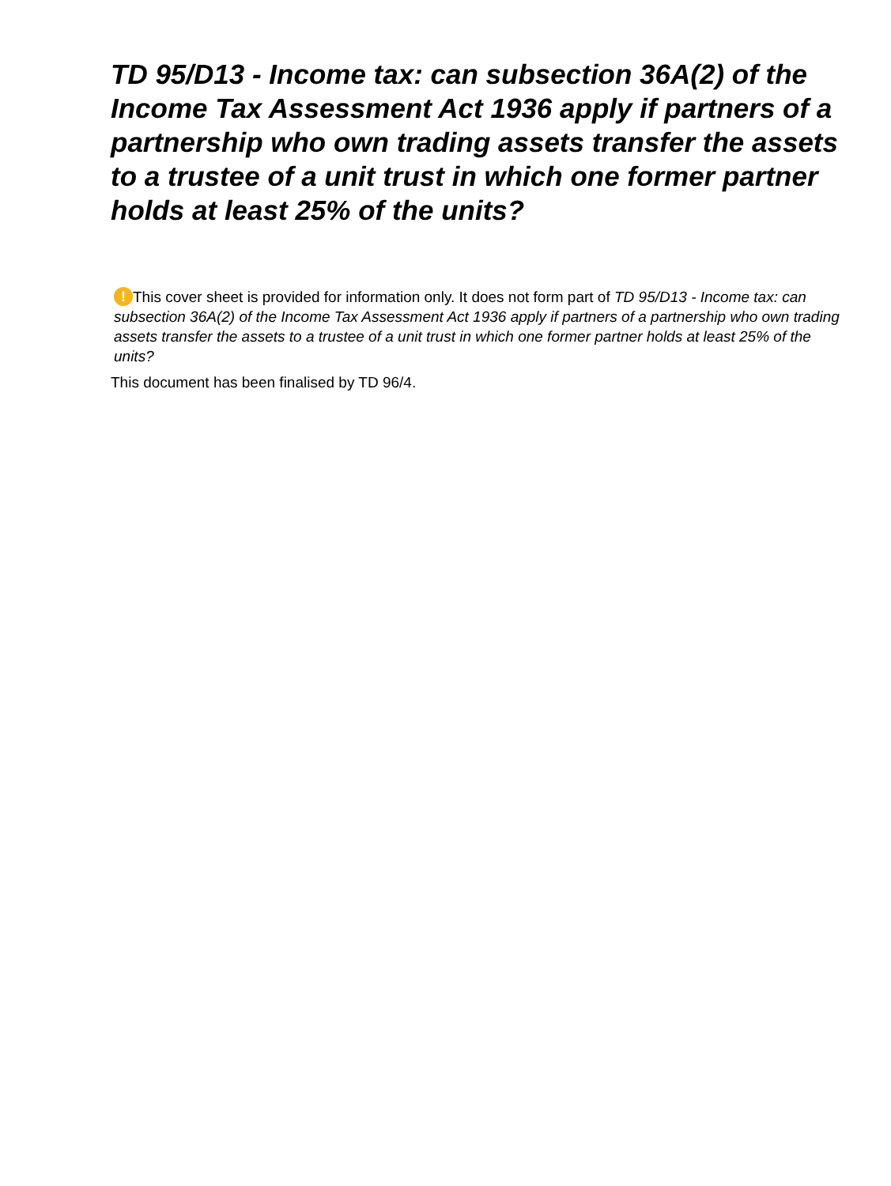TD 95/D13 - Income tax: can subsection 36A(2) of the Income Tax Assessment Act 1936 apply if partners of a partnership who own trading assets transfer the assets to a trustee of a unit trust in which one former partner holds at least 25% of the units?
! This cover sheet is provided for information only. It does not form part of TD 95/D13 - Income tax: can subsection 36A(2) of the Income Tax Assessment Act 1936 apply if partners of a partnership who own trading assets transfer the assets to a trustee of a unit trust in which one former partner holds at least 25% of the units?
This document has been finalised by TD 96/4.